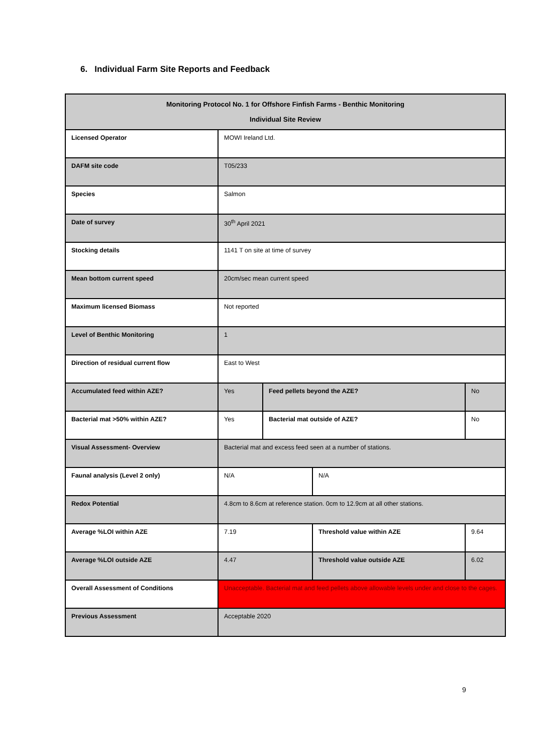6. Individual Farm Site Reports and Feedback
| Monitoring Protocol No. 1 for Offshore Finfish Farms - Benthic Monitoring Individual Site Review | | | | |
| --- | --- | --- | --- | --- |
| Licensed Operator | MOWI Ireland Ltd. | | | |
| DAFM site code | T05/233 | | | |
| Species | Salmon | | | |
| Date of survey | 30<sup>th</sup> April 2021 | | | |
| Stocking details | 1141 T on site at time of survey | | | |
| Mean bottom current speed | 20cm/sec mean current speed | | | |
| Maximum licensed Biomass | Not reported | | | |
| Level of Benthic Monitoring | 1 | | | |
| Direction of residual current flow | East to West | | | |
| Accumulated feed within AZE? | Yes | Feed pellets beyond the AZE? | | No |
| Bacterial mat >50% within AZE? | Yes | Bacterial mat outside of AZE? | | No |
| Visual Assessment- Overview | Bacterial mat and excess feed seen at a number of stations. | | | |
| Faunal analysis (Level 2 only) | N/A | | N/A | |
| Redox Potential | 4.8cm to 8.6cm at reference station. 0cm to 12.9cm at all other stations. | | | |
| Average %LOI within AZE | 7.19 | | Threshold value within AZE | 9.64 |
| Average %LOI outside AZE | 4.47 | | Threshold value outside AZE | 6.02 |
| Overall Assessment of Conditions | Unacceptable. Bacterial mat and feed pellets above allowable levels under and close to the cages. | | | |
| Previous Assessment | Acceptable 2020 | | | |
9